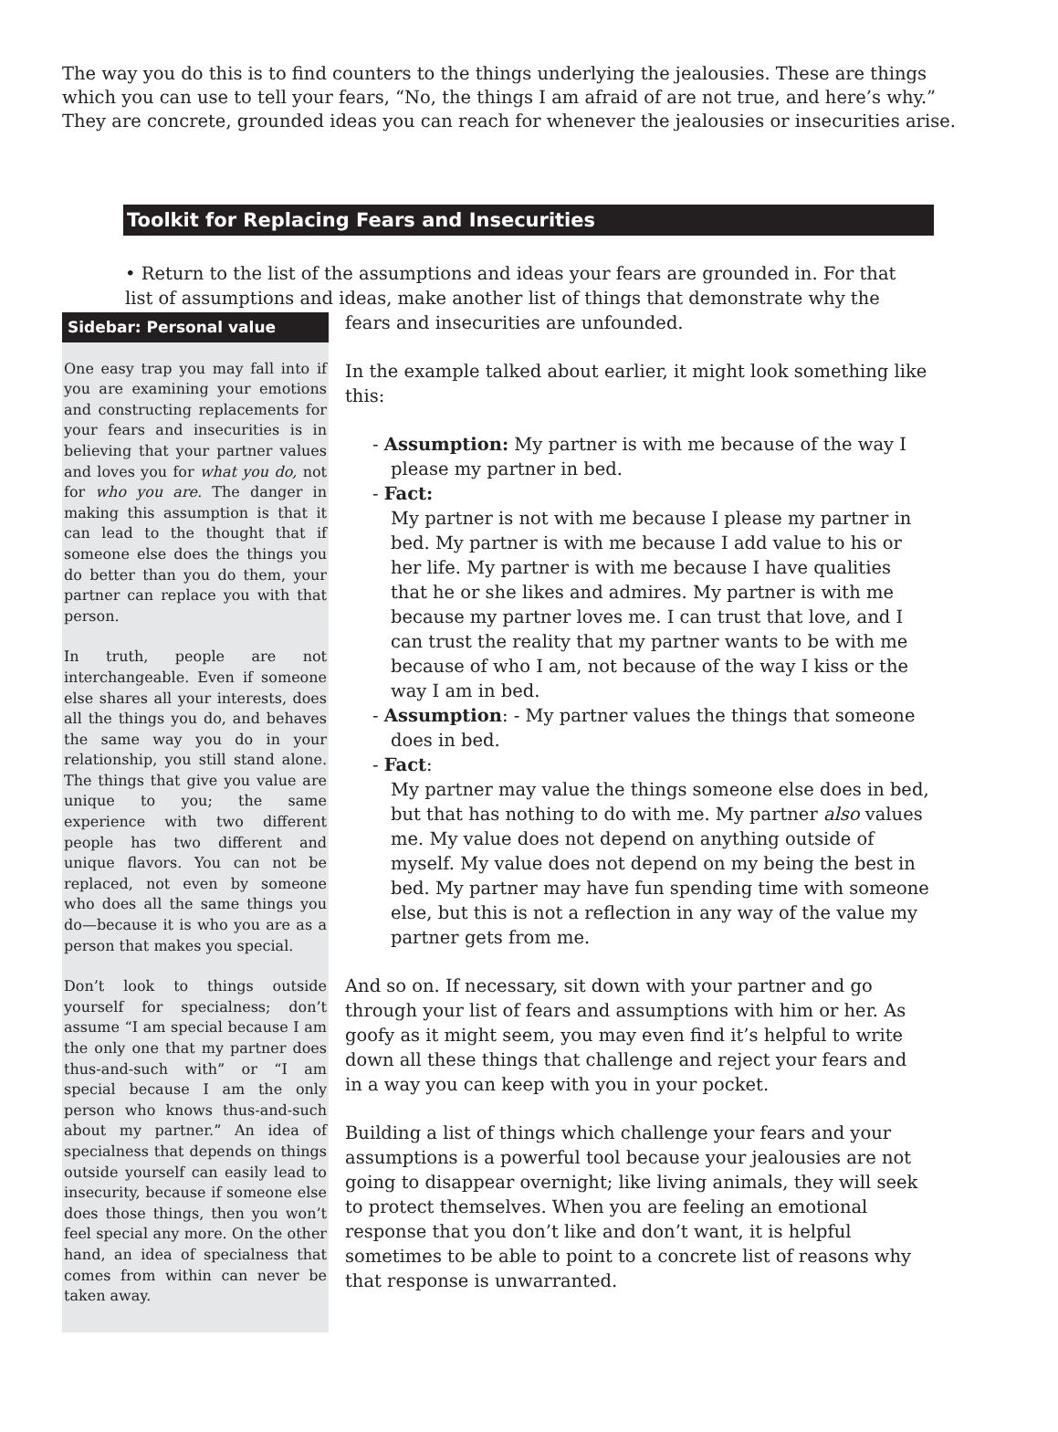The way you do this is to find counters to the things underlying the jealousies. These are things which you can use to tell your fears, “No, the things I am afraid of are not true, and here’s why.” They are concrete, grounded ideas you can reach for whenever the jealousies or insecurities arise.
Toolkit for Replacing Fears and Insecurities
• Return to the list of the assumptions and ideas your fears are grounded in. For that list of assumptions and ideas, make another list of things that demonstrate why the
Sidebar: Personal value
One easy trap you may fall into if you are examining your emotions and constructing replacements for your fears and insecurities is in believing that your partner values and loves you for what you do, not for who you are. The danger in making this assumption is that it can lead to the thought that if someone else does the things you do better than you do them, your partner can replace you with that person.
In truth, people are not interchangeable. Even if someone else shares all your interests, does all the things you do, and behaves the same way you do in your relationship, you still stand alone. The things that give you value are unique to you; the same experience with two different people has two different and unique flavors. You can not be replaced, not even by someone who does all the same things you do—because it is who you are as a person that makes you special.
Don’t look to things outside yourself for specialness; don’t assume “I am special because I am the only one that my partner does thus-and-such with” or “I am special because I am the only person who knows thus-and-such about my partner.” An idea of specialness that depends on things outside yourself can easily lead to insecurity, because if someone else does those things, then you won’t feel special any more. On the other hand, an idea of specialness that comes from within can never be taken away.
fears and insecurities are unfounded.
In the example talked about earlier, it might look something like this:
- Assumption: My partner is with me because of the way I
please my partner in bed.
- Fact:
My partner is not with me because I please my partner in bed. My partner is with me because I add value to his or her life. My partner is with me because I have qualities that he or she likes and admires. My partner is with me because my partner loves me. I can trust that love, and I can trust the reality that my partner wants to be with me because of who I am, not because of the way I kiss or the way I am in bed.
- Assumption: - My partner values the things that someone
does in bed.
- Fact:
My partner may value the things someone else does in bed, but that has nothing to do with me. My partner also values me. My value does not depend on anything outside of myself. My value does not depend on my being the best in bed. My partner may have fun spending time with someone else, but this is not a reflection in any way of the value my partner gets from me.
And so on. If necessary, sit down with your partner and go through your list of fears and assumptions with him or her. As goofy as it might seem, you may even find it’s helpful to write down all these things that challenge and reject your fears and in a way you can keep with you in your pocket.
Building a list of things which challenge your fears and your assumptions is a powerful tool because your jealousies are not going to disappear overnight; like living animals, they will seek to protect themselves. When you are feeling an emotional response that you don’t like and don’t want, it is helpful sometimes to be able to point to a concrete list of reasons why that response is unwarranted.